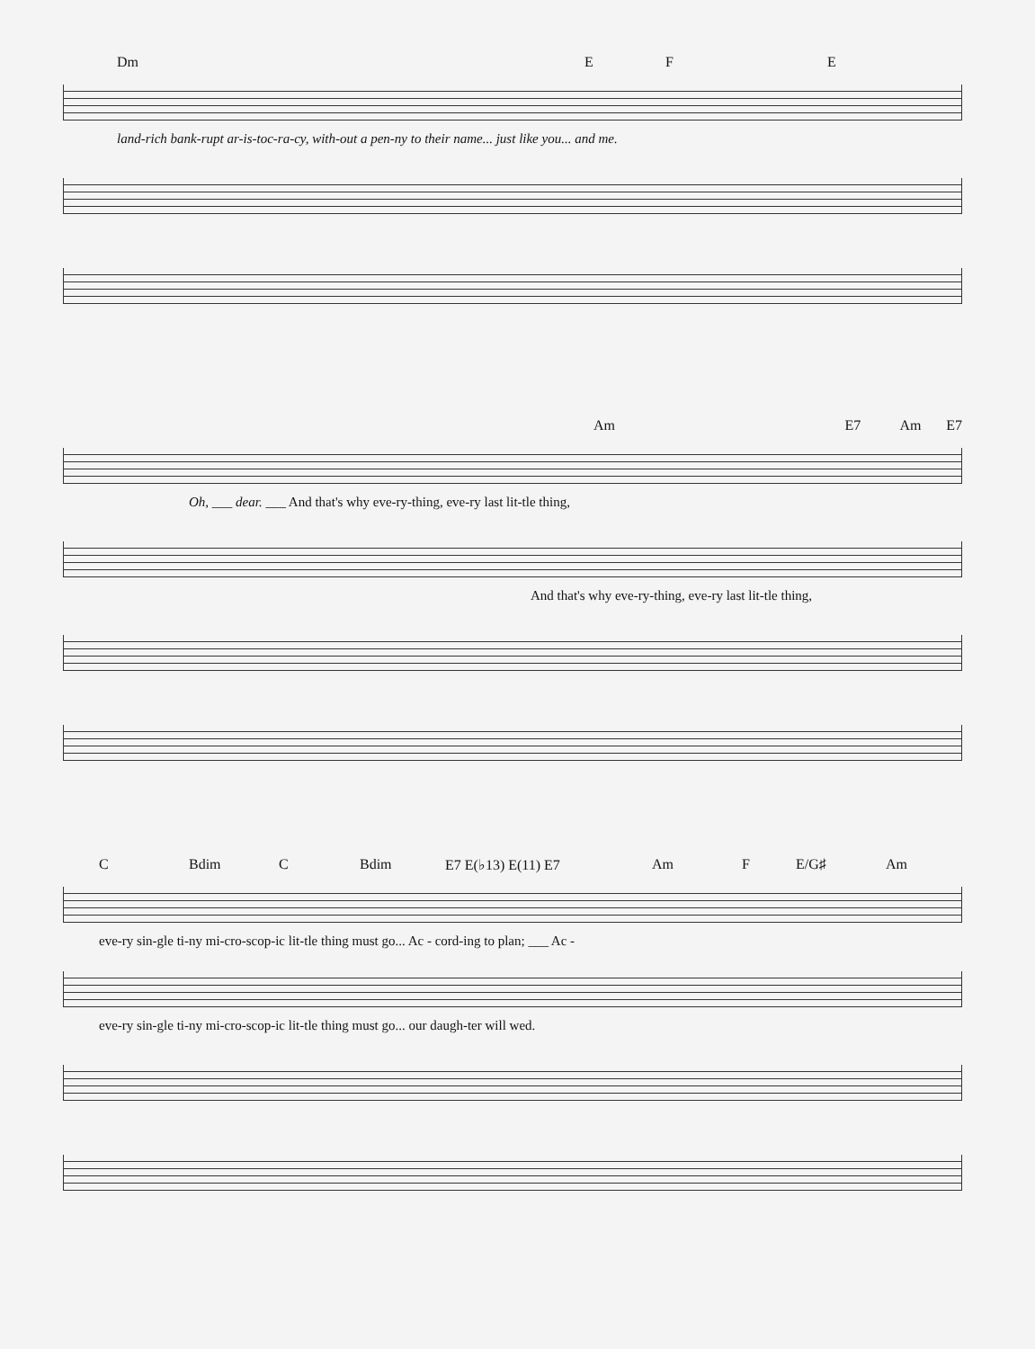Dm E F E
land-rich bank-rupt ar-is-toc-ra-cy, with-out a pen-ny to their name... just like you... and me.
Am E7 Am E7
Oh, ___ dear. ___ And that's why eve-ry-thing, eve-ry last lit-tle thing,
And that's why eve-ry-thing, eve-ry last lit-tle thing,
C Bdim C Bdim E7 E(♭13) E(11) E7 Am F E/G♯ Am
eve-ry sin-gle ti-ny mi-cro-scop-ic lit-tle thing must go... Ac - cord-ing to plan; ___ Ac -
eve-ry sin-gle ti-ny mi-cro-scop-ic lit-tle thing must go... our daugh-ter will wed.